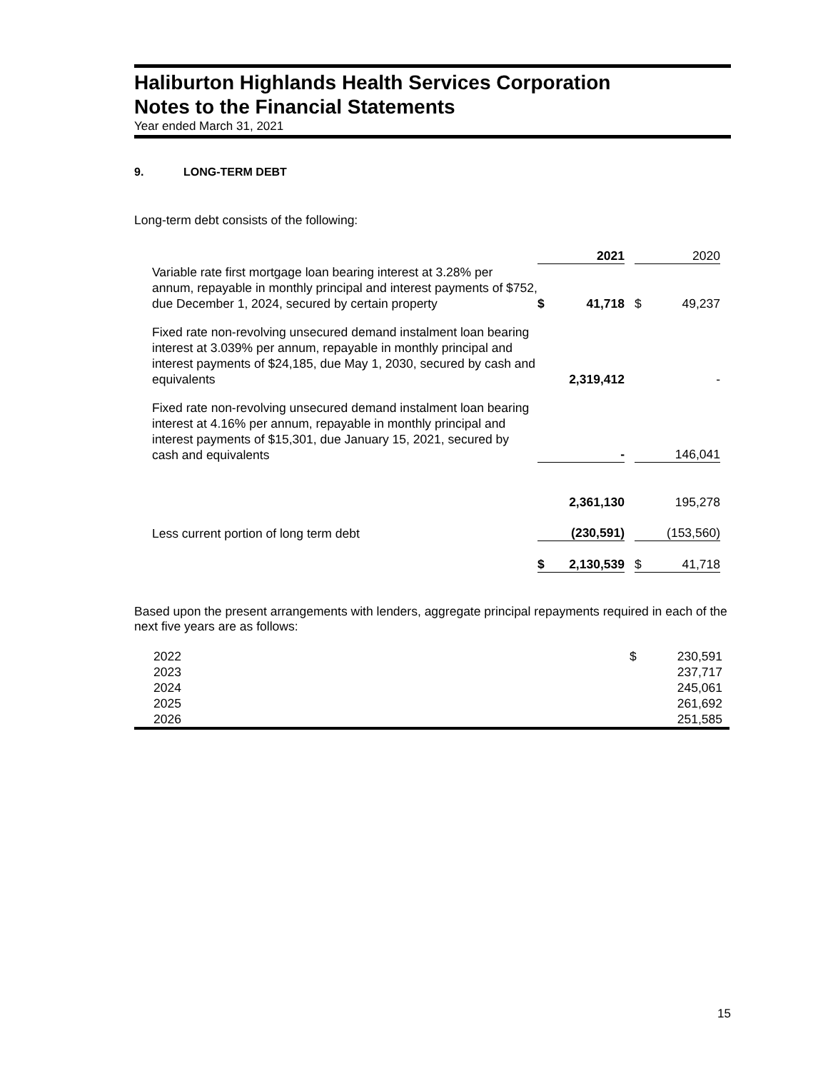Haliburton Highlands Health Services Corporation
Notes to the Financial Statements
Year ended March 31, 2021
9. LONG-TERM DEBT
Long-term debt consists of the following:
| | | 2021 | | | 2020 |
| Variable rate first mortgage loan bearing interest at 3.28% per annum, repayable in monthly principal and interest payments of $752, due December 1, 2024, secured by certain property | $ | 41,718 | | $ | 49,237 |
| Fixed rate non-revolving unsecured demand instalment loan bearing interest at 3.039% per annum, repayable in monthly principal and interest payments of $24,185, due May 1, 2030, secured by cash and equivalents | | 2,319,412 | | | - |
| Fixed rate non-revolving unsecured demand instalment loan bearing interest at 4.16% per annum, repayable in monthly principal and interest payments of $15,301, due January 15, 2021, secured by cash and equivalents | | - | | | 146,041 |
| | | 2,361,130 | | | 195,278 |
| Less current portion of long term debt | | (230,591) | | | (153,560) |
| | $ | 2,130,539 | | $ | 41,718 |
Based upon the present arrangements with lenders, aggregate principal repayments required in each of the next five years are as follows:
| 2022 | $ | 230,591 |
| 2023 | | 237,717 |
| 2024 | | 245,061 |
| 2025 | | 261,692 |
| 2026 | | 251,585 |
15